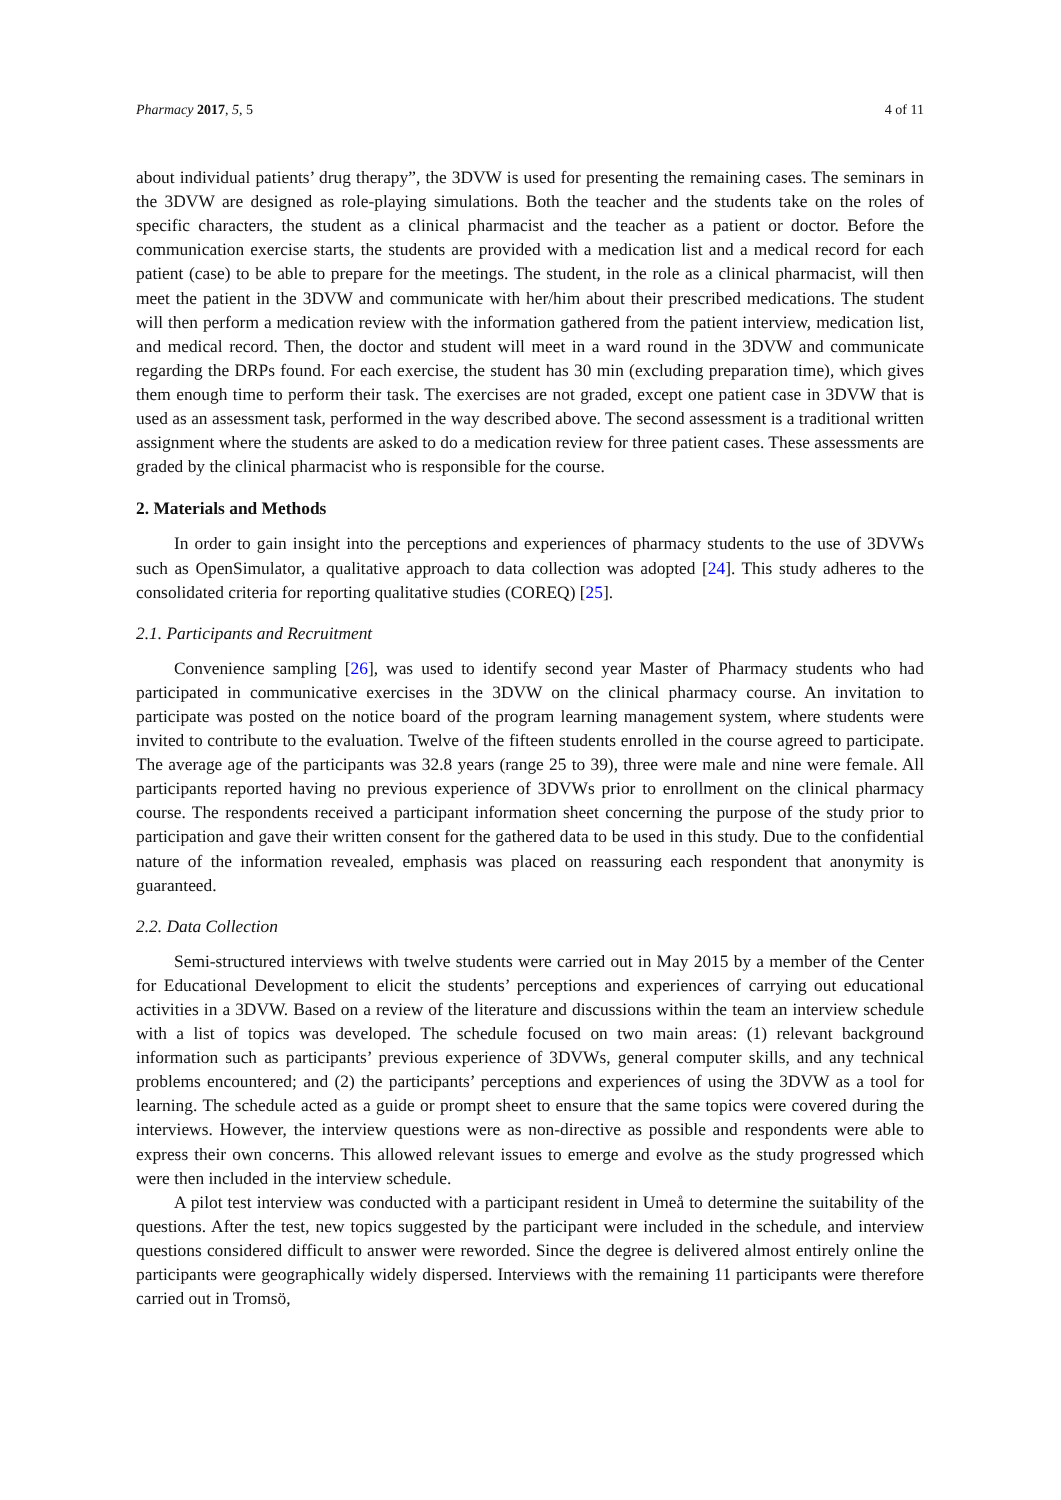Pharmacy 2017, 5, 5 4 of 11
about individual patients’ drug therapy”, the 3DVW is used for presenting the remaining cases. The seminars in the 3DVW are designed as role-playing simulations. Both the teacher and the students take on the roles of specific characters, the student as a clinical pharmacist and the teacher as a patient or doctor. Before the communication exercise starts, the students are provided with a medication list and a medical record for each patient (case) to be able to prepare for the meetings. The student, in the role as a clinical pharmacist, will then meet the patient in the 3DVW and communicate with her/him about their prescribed medications. The student will then perform a medication review with the information gathered from the patient interview, medication list, and medical record. Then, the doctor and student will meet in a ward round in the 3DVW and communicate regarding the DRPs found. For each exercise, the student has 30 min (excluding preparation time), which gives them enough time to perform their task. The exercises are not graded, except one patient case in 3DVW that is used as an assessment task, performed in the way described above. The second assessment is a traditional written assignment where the students are asked to do a medication review for three patient cases. These assessments are graded by the clinical pharmacist who is responsible for the course.
2. Materials and Methods
In order to gain insight into the perceptions and experiences of pharmacy students to the use of 3DVWs such as OpenSimulator, a qualitative approach to data collection was adopted [24]. This study adheres to the consolidated criteria for reporting qualitative studies (COREQ) [25].
2.1. Participants and Recruitment
Convenience sampling [26], was used to identify second year Master of Pharmacy students who had participated in communicative exercises in the 3DVW on the clinical pharmacy course. An invitation to participate was posted on the notice board of the program learning management system, where students were invited to contribute to the evaluation. Twelve of the fifteen students enrolled in the course agreed to participate. The average age of the participants was 32.8 years (range 25 to 39), three were male and nine were female. All participants reported having no previous experience of 3DVWs prior to enrollment on the clinical pharmacy course. The respondents received a participant information sheet concerning the purpose of the study prior to participation and gave their written consent for the gathered data to be used in this study. Due to the confidential nature of the information revealed, emphasis was placed on reassuring each respondent that anonymity is guaranteed.
2.2. Data Collection
Semi-structured interviews with twelve students were carried out in May 2015 by a member of the Center for Educational Development to elicit the students’ perceptions and experiences of carrying out educational activities in a 3DVW. Based on a review of the literature and discussions within the team an interview schedule with a list of topics was developed. The schedule focused on two main areas: (1) relevant background information such as participants’ previous experience of 3DVWs, general computer skills, and any technical problems encountered; and (2) the participants’ perceptions and experiences of using the 3DVW as a tool for learning. The schedule acted as a guide or prompt sheet to ensure that the same topics were covered during the interviews. However, the interview questions were as non-directive as possible and respondents were able to express their own concerns. This allowed relevant issues to emerge and evolve as the study progressed which were then included in the interview schedule.
A pilot test interview was conducted with a participant resident in Umeå to determine the suitability of the questions. After the test, new topics suggested by the participant were included in the schedule, and interview questions considered difficult to answer were reworded. Since the degree is delivered almost entirely online the participants were geographically widely dispersed. Interviews with the remaining 11 participants were therefore carried out in Tromsö,